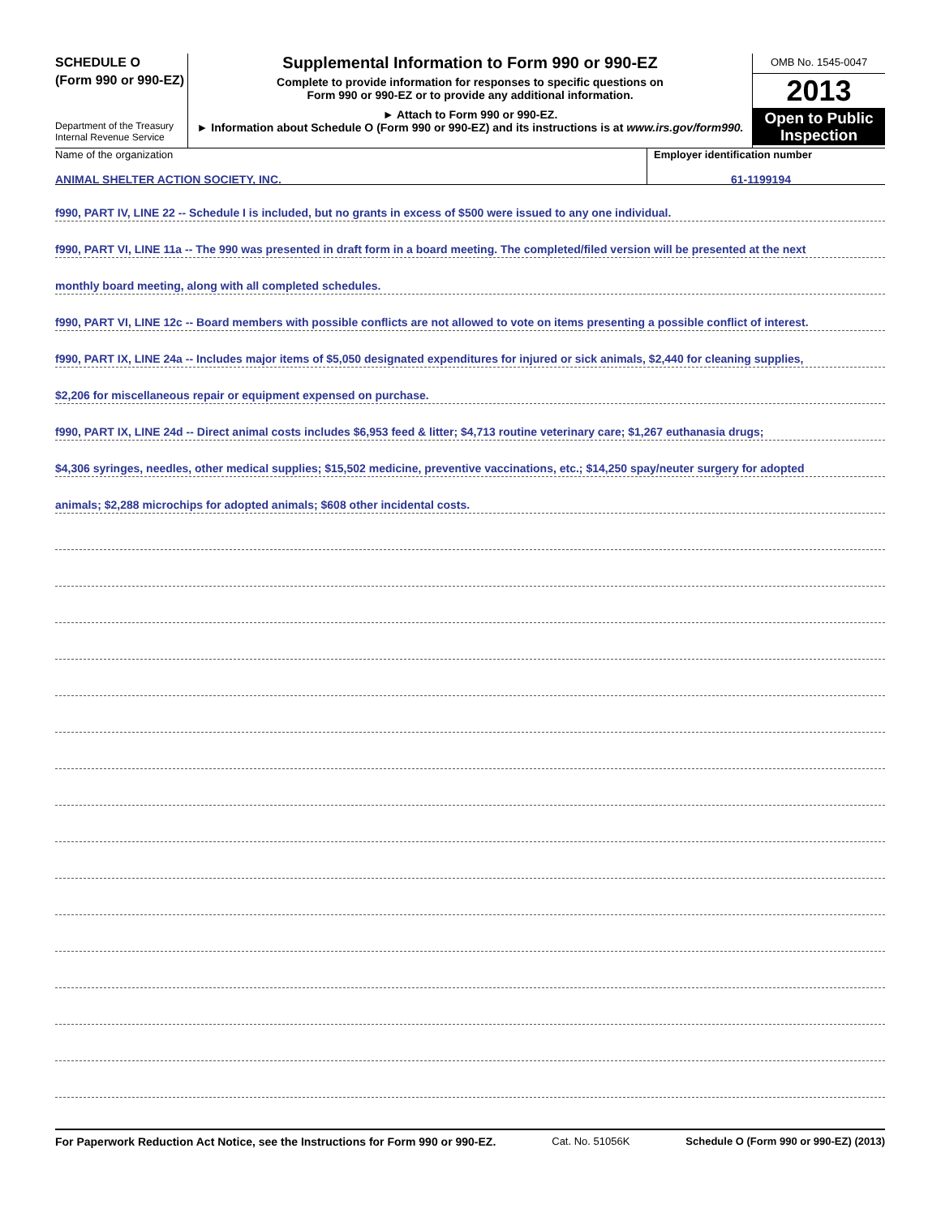SCHEDULE O
(Form 990 or 990-EZ)
Department of the Treasury
Internal Revenue Service
Supplemental Information to Form 990 or 990-EZ
Complete to provide information for responses to specific questions on
Form 990 or 990-EZ or to provide any additional information.
► Attach to Form 990 or 990-EZ.
► Information about Schedule O (Form 990 or 990-EZ) and its instructions is at www.irs.gov/form990.
OMB No. 1545-0047
2013
Open to Public
Inspection
Name of the organization
ANIMAL SHELTER ACTION SOCIETY, INC.
Employer identification number
61-1199194
f990, PART IV, LINE 22 -- Schedule I is included, but no grants in excess of $500 were issued to any one individual.
f990, PART VI, LINE 11a -- The 990 was presented in draft form in a board meeting. The completed/filed version will be presented at the next
monthly board meeting, along with all completed schedules.
f990, PART VI, LINE 12c -- Board members with possible conflicts are not allowed to vote on items presenting a possible conflict of interest.
f990, PART IX, LINE 24a -- Includes major items of $5,050 designated expenditures for injured or sick animals, $2,440 for cleaning supplies,
$2,206 for miscellaneous repair or equipment expensed on purchase.
f990, PART IX, LINE 24d -- Direct animal costs includes $6,953 feed & litter; $4,713 routine veterinary care; $1,267 euthanasia drugs;
$4,306 syringes, needles, other medical supplies; $15,502 medicine, preventive vaccinations, etc.; $14,250 spay/neuter surgery for adopted
animals; $2,288 microchips for adopted animals; $608 other incidental costs.
For Paperwork Reduction Act Notice, see the Instructions for Form 990 or 990-EZ. Cat. No. 51056K Schedule O (Form 990 or 990-EZ) (2013)